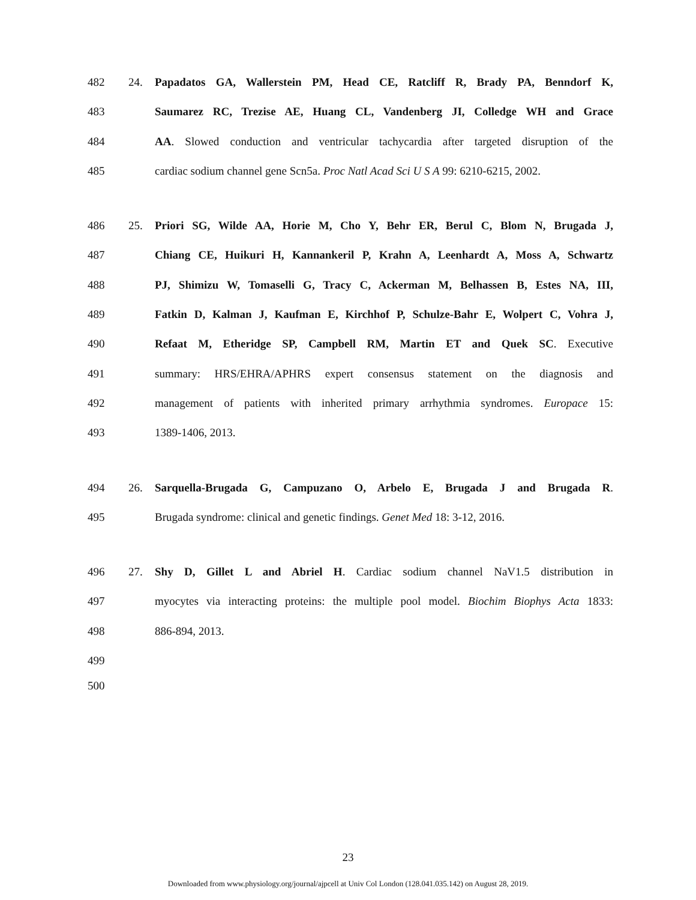482 24. Papadatos GA, Wallerstein PM, Head CE, Ratcliff R, Brady PA, Benndorf K,
483 Saumarez RC, Trezise AE, Huang CL, Vandenberg JI, Colledge WH and Grace
484 AA. Slowed conduction and ventricular tachycardia after targeted disruption of the
485 cardiac sodium channel gene Scn5a. Proc Natl Acad Sci U S A 99: 6210-6215, 2002.
486 25. Priori SG, Wilde AA, Horie M, Cho Y, Behr ER, Berul C, Blom N, Brugada J,
487 Chiang CE, Huikuri H, Kannankeril P, Krahn A, Leenhardt A, Moss A, Schwartz
488 PJ, Shimizu W, Tomaselli G, Tracy C, Ackerman M, Belhassen B, Estes NA, III,
489 Fatkin D, Kalman J, Kaufman E, Kirchhof P, Schulze-Bahr E, Wolpert C, Vohra J,
490 Refaat M, Etheridge SP, Campbell RM, Martin ET and Quek SC. Executive
491 summary: HRS/EHRA/APHRS expert consensus statement on the diagnosis and
492 management of patients with inherited primary arrhythmia syndromes. Europace 15:
493 1389-1406, 2013.
494 26. Sarquella-Brugada G, Campuzano O, Arbelo E, Brugada J and Brugada R.
495 Brugada syndrome: clinical and genetic findings. Genet Med 18: 3-12, 2016.
496 27. Shy D, Gillet L and Abriel H. Cardiac sodium channel NaV1.5 distribution in
497 myocytes via interacting proteins: the multiple pool model. Biochim Biophys Acta 1833:
498 886-894, 2013.
499
500
23
Downloaded from www.physiology.org/journal/ajpcell at Univ Col London (128.041.035.142) on August 28, 2019.